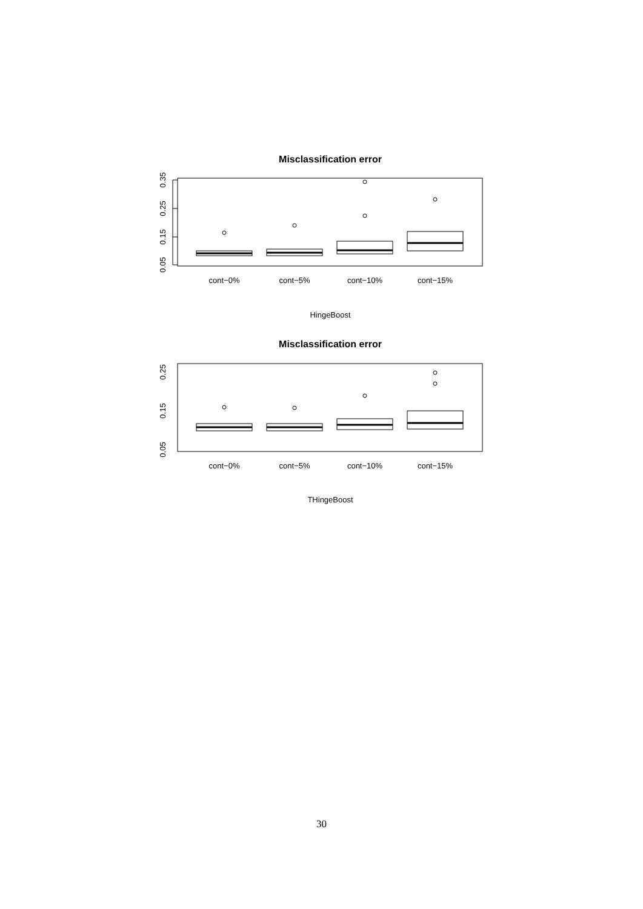Misclassification error
0.05
0.15
0.25
0.35
cont−0%
cont−5%
cont−10%
cont−15%
HingeBoost
Misclassification error
0.05
0.15
0.25
cont−0%
cont−5%
cont−10%
cont−15%
THingeBoost
30